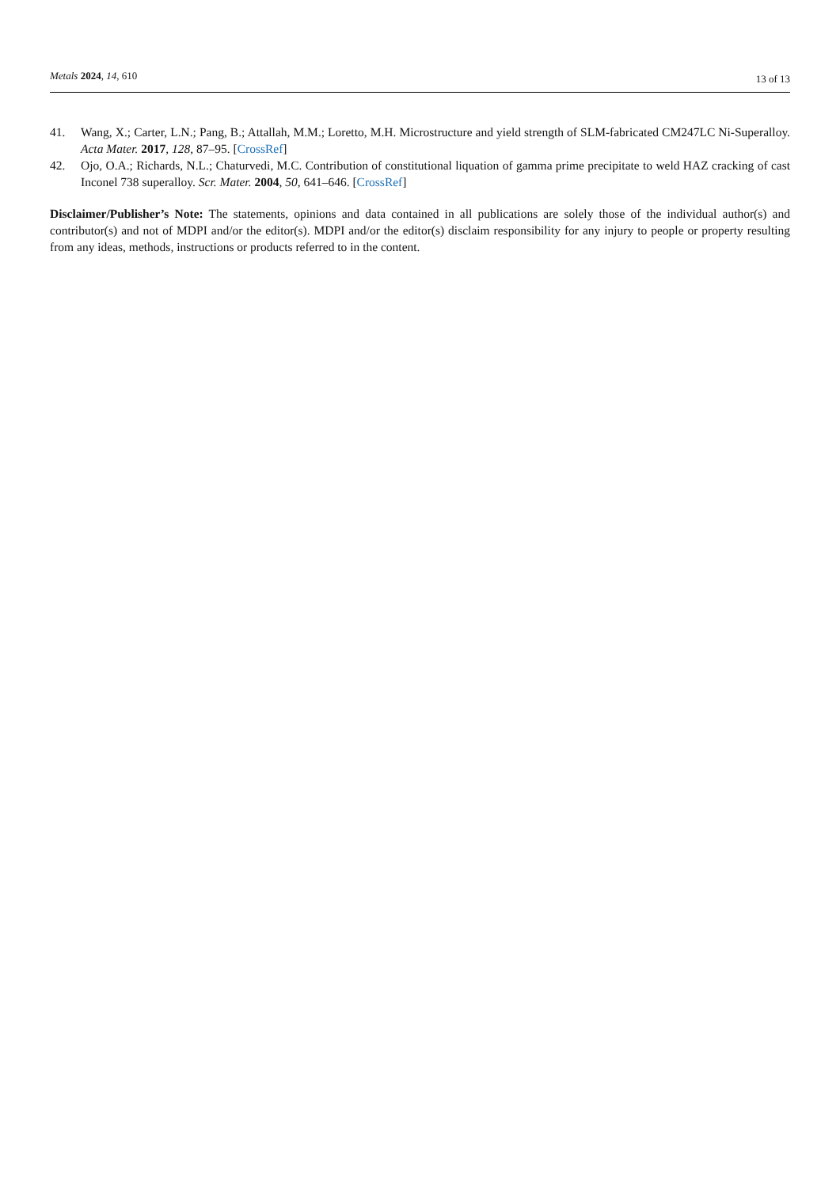Metals 2024, 14, 610 13 of 13
41. Wang, X.; Carter, L.N.; Pang, B.; Attallah, M.M.; Loretto, M.H. Microstructure and yield strength of SLM-fabricated CM247LC Ni-Superalloy. Acta Mater. 2017, 128, 87–95. [CrossRef]
42. Ojo, O.A.; Richards, N.L.; Chaturvedi, M.C. Contribution of constitutional liquation of gamma prime precipitate to weld HAZ cracking of cast Inconel 738 superalloy. Scr. Mater. 2004, 50, 641–646. [CrossRef]
Disclaimer/Publisher’s Note: The statements, opinions and data contained in all publications are solely those of the individual author(s) and contributor(s) and not of MDPI and/or the editor(s). MDPI and/or the editor(s) disclaim responsibility for any injury to people or property resulting from any ideas, methods, instructions or products referred to in the content.